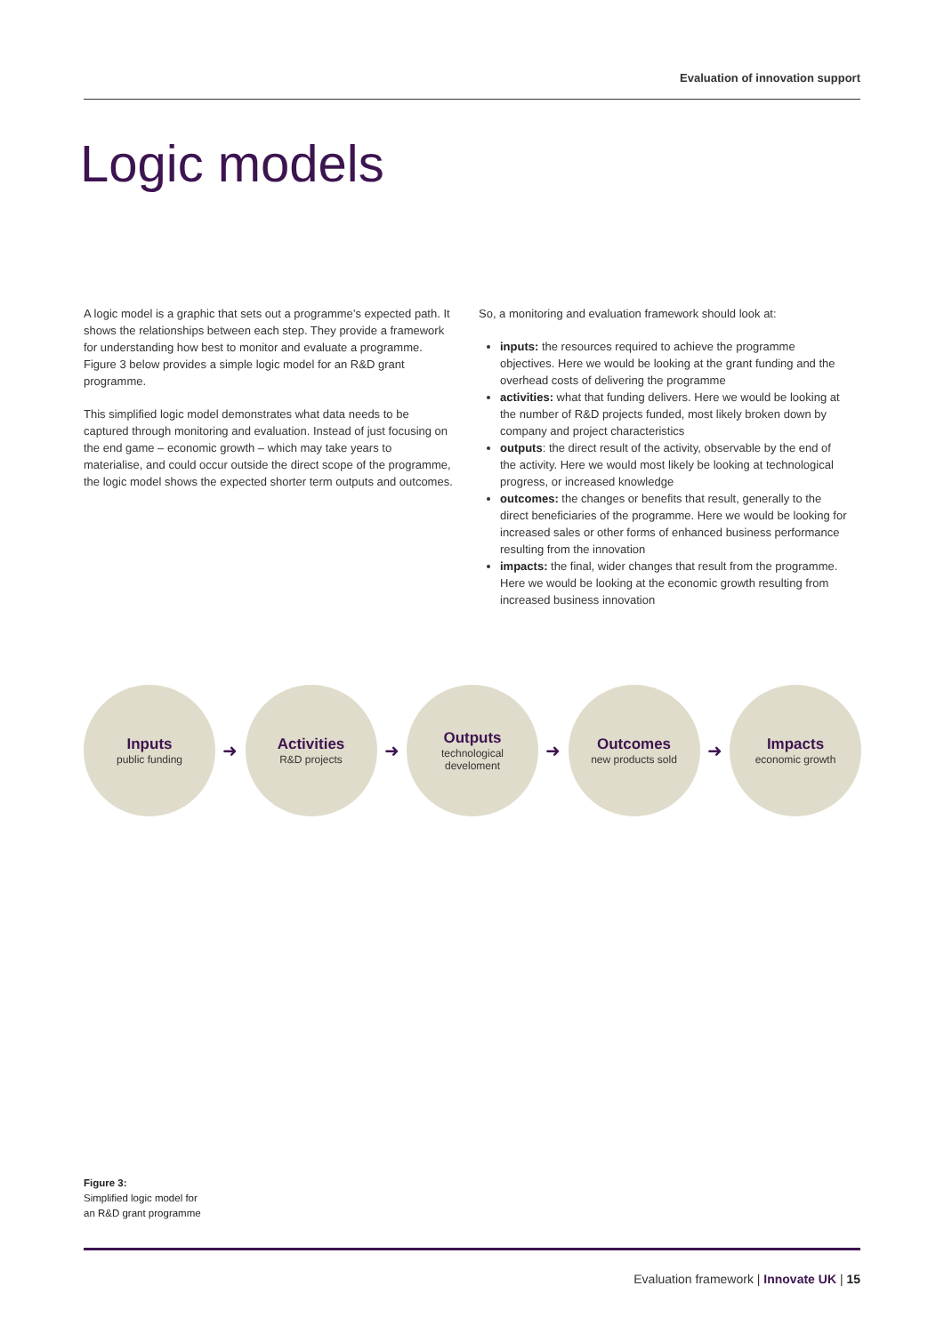Evaluation of innovation support
Logic models
A logic model is a graphic that sets out a programme’s expected path. It shows the relationships between each step. They provide a framework for understanding how best to monitor and evaluate a programme. Figure 3 below provides a simple logic model for an R&D grant programme.
This simplified logic model demonstrates what data needs to be captured through monitoring and evaluation. Instead of just focusing on the end game – economic growth – which may take years to materialise, and could occur outside the direct scope of the programme, the logic model shows the expected shorter term outputs and outcomes.
So, a monitoring and evaluation framework should look at:
inputs: the resources required to achieve the programme objectives. Here we would be looking at the grant funding and the overhead costs of delivering the programme
activities: what that funding delivers. Here we would be looking at the number of R&D projects funded, most likely broken down by company and project characteristics
outputs: the direct result of the activity, observable by the end of the activity. Here we would most likely be looking at technological progress, or increased knowledge
outcomes: the changes or benefits that result, generally to the direct beneficiaries of the programme. Here we would be looking for increased sales or other forms of enhanced business performance resulting from the innovation
impacts: the final, wider changes that result from the programme. Here we would be looking at the economic growth resulting from increased business innovation
Inputs
public funding
➜
Activities
R&D projects
➜
Outputs
technological
develoment
➜
Outcomes
new products sold
➜
Impacts
economic growth
Figure 3:
Simplified logic model for
an R&D grant programme
Evaluation framework | Innovate UK | 15